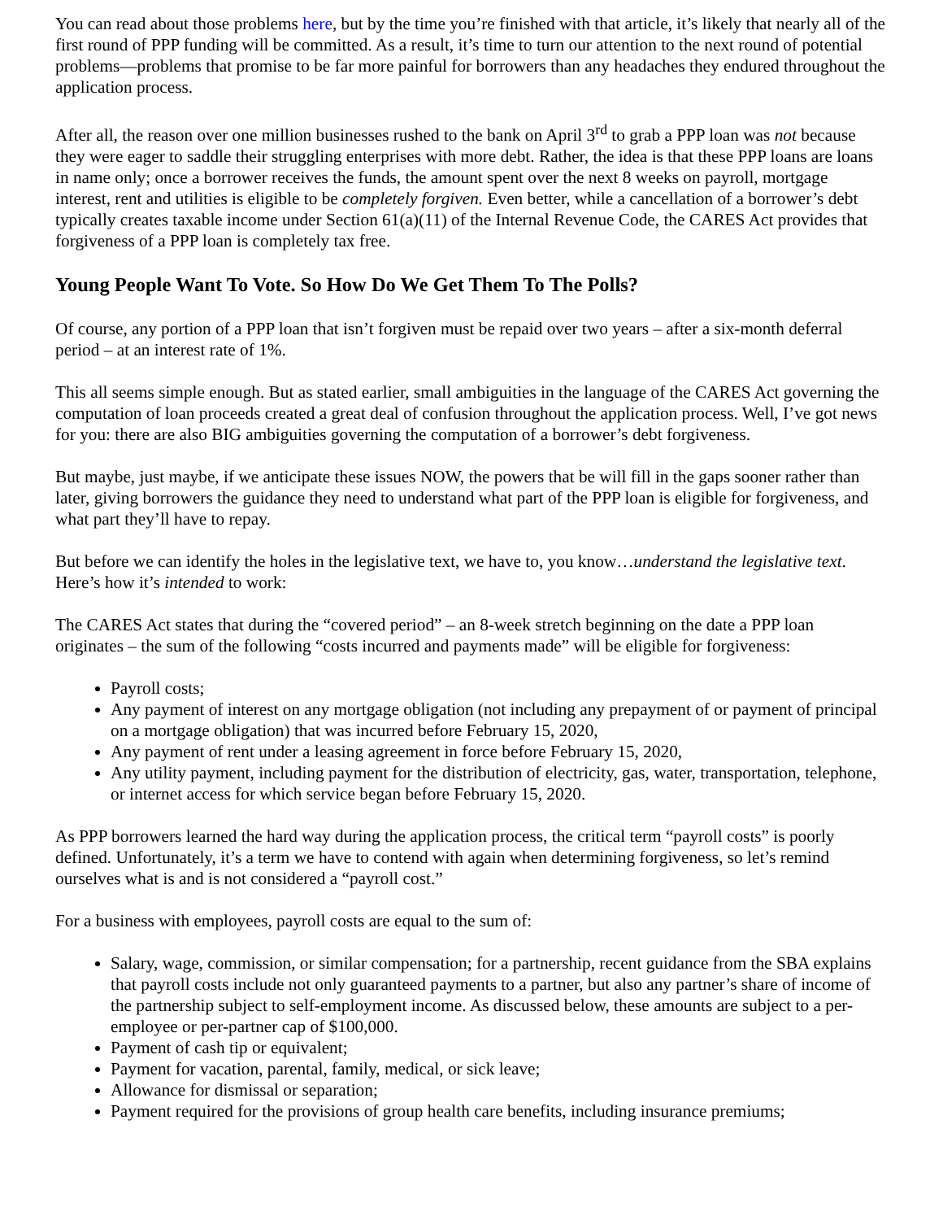You can read about those problems here, but by the time you’re finished with that article, it’s likely that nearly all of the first round of PPP funding will be committed. As a result, it’s time to turn our attention to the next round of potential problems—problems that promise to be far more painful for borrowers than any headaches they endured throughout the application process.
After all, the reason over one million businesses rushed to the bank on April 3<sup>rd</sup> to grab a PPP loan was not because they were eager to saddle their struggling enterprises with more debt. Rather, the idea is that these PPP loans are loans in name only; once a borrower receives the funds, the amount spent over the next 8 weeks on payroll, mortgage interest, rent and utilities is eligible to be completely forgiven. Even better, while a cancellation of a borrower’s debt typically creates taxable income under Section 61(a)(11) of the Internal Revenue Code, the CARES Act provides that forgiveness of a PPP loan is completely tax free.
Young People Want To Vote. So How Do We Get Them To The Polls?
Of course, any portion of a PPP loan that isn’t forgiven must be repaid over two years – after a six-month deferral period – at an interest rate of 1%.
This all seems simple enough. But as stated earlier, small ambiguities in the language of the CARES Act governing the computation of loan proceeds created a great deal of confusion throughout the application process. Well, I’ve got news for you: there are also BIG ambiguities governing the computation of a borrower’s debt forgiveness.
But maybe, just maybe, if we anticipate these issues NOW, the powers that be will fill in the gaps sooner rather than later, giving borrowers the guidance they need to understand what part of the PPP loan is eligible for forgiveness, and what part they’ll have to repay.
But before we can identify the holes in the legislative text, we have to, you know…understand the legislative text. Here’s how it’s intended to work:
The CARES Act states that during the “covered period” – an 8-week stretch beginning on the date a PPP loan originates – the sum of the following “costs incurred and payments made” will be eligible for forgiveness:
Payroll costs;
Any payment of interest on any mortgage obligation (not including any prepayment of or payment of principal on a mortgage obligation) that was incurred before February 15, 2020,
Any payment of rent under a leasing agreement in force before February 15, 2020,
Any utility payment, including payment for the distribution of electricity, gas, water, transportation, telephone, or internet access for which service began before February 15, 2020.
As PPP borrowers learned the hard way during the application process, the critical term “payroll costs” is poorly defined. Unfortunately, it’s a term we have to contend with again when determining forgiveness, so let’s remind ourselves what is and is not considered a “payroll cost.”
For a business with employees, payroll costs are equal to the sum of:
Salary, wage, commission, or similar compensation; for a partnership, recent guidance from the SBA explains that payroll costs include not only guaranteed payments to a partner, but also any partner’s share of income of the partnership subject to self-employment income. As discussed below, these amounts are subject to a per-employee or per-partner cap of $100,000.
Payment of cash tip or equivalent;
Payment for vacation, parental, family, medical, or sick leave;
Allowance for dismissal or separation;
Payment required for the provisions of group health care benefits, including insurance premiums;